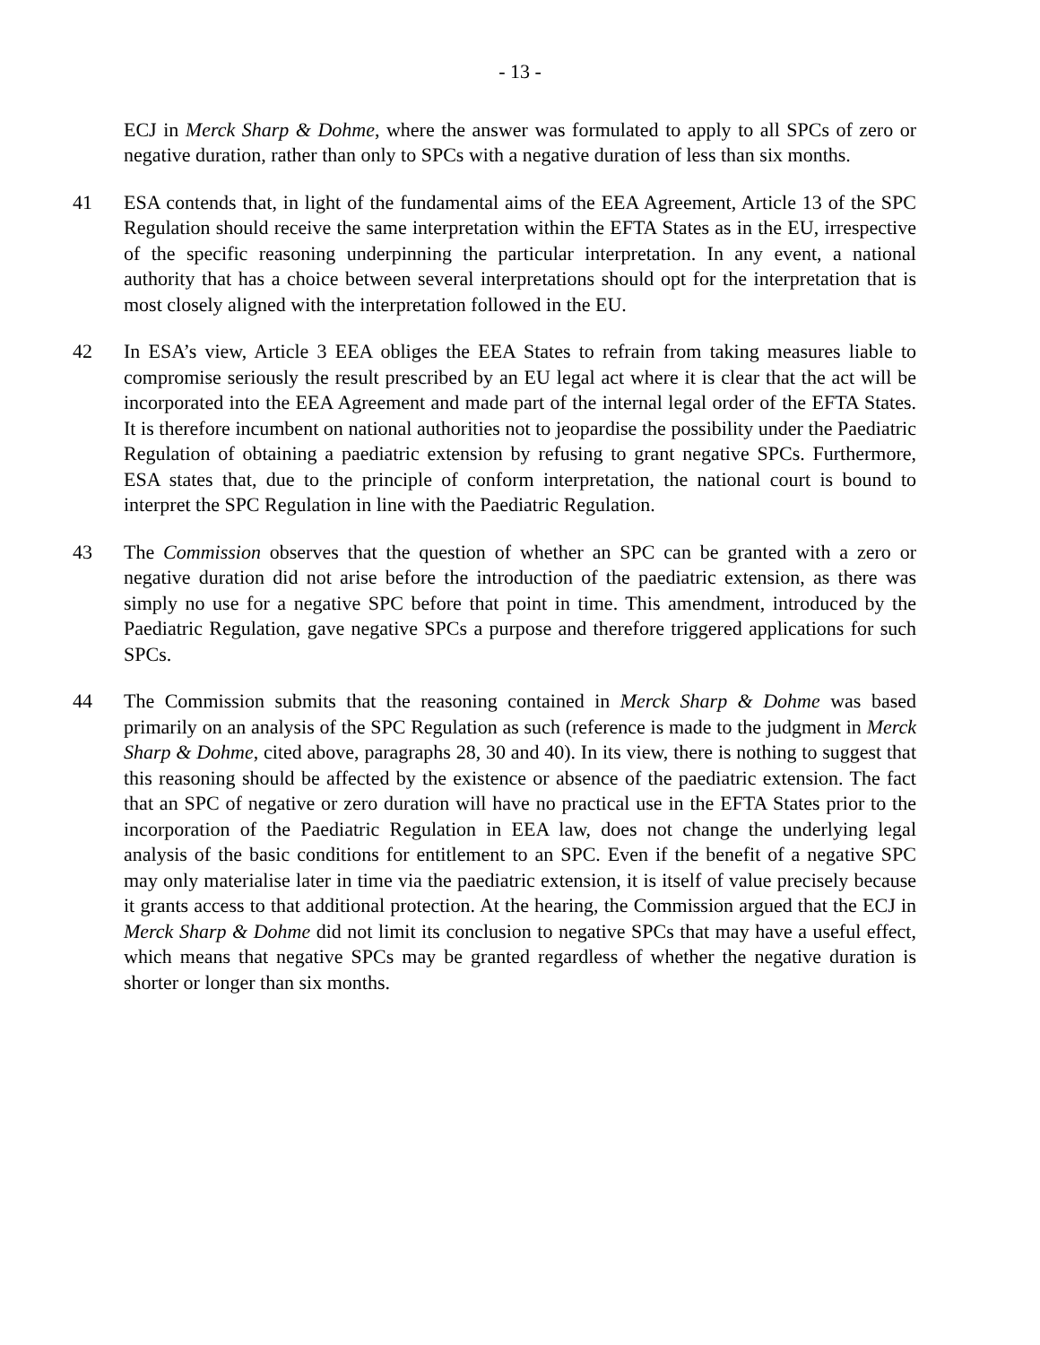- 13 -
ECJ in Merck Sharp & Dohme, where the answer was formulated to apply to all SPCs of zero or negative duration, rather than only to SPCs with a negative duration of less than six months.
41 ESA contends that, in light of the fundamental aims of the EEA Agreement, Article 13 of the SPC Regulation should receive the same interpretation within the EFTA States as in the EU, irrespective of the specific reasoning underpinning the particular interpretation. In any event, a national authority that has a choice between several interpretations should opt for the interpretation that is most closely aligned with the interpretation followed in the EU.
42 In ESA’s view, Article 3 EEA obliges the EEA States to refrain from taking measures liable to compromise seriously the result prescribed by an EU legal act where it is clear that the act will be incorporated into the EEA Agreement and made part of the internal legal order of the EFTA States. It is therefore incumbent on national authorities not to jeopardise the possibility under the Paediatric Regulation of obtaining a paediatric extension by refusing to grant negative SPCs. Furthermore, ESA states that, due to the principle of conform interpretation, the national court is bound to interpret the SPC Regulation in line with the Paediatric Regulation.
43 The Commission observes that the question of whether an SPC can be granted with a zero or negative duration did not arise before the introduction of the paediatric extension, as there was simply no use for a negative SPC before that point in time. This amendment, introduced by the Paediatric Regulation, gave negative SPCs a purpose and therefore triggered applications for such SPCs.
44 The Commission submits that the reasoning contained in Merck Sharp & Dohme was based primarily on an analysis of the SPC Regulation as such (reference is made to the judgment in Merck Sharp & Dohme, cited above, paragraphs 28, 30 and 40). In its view, there is nothing to suggest that this reasoning should be affected by the existence or absence of the paediatric extension. The fact that an SPC of negative or zero duration will have no practical use in the EFTA States prior to the incorporation of the Paediatric Regulation in EEA law, does not change the underlying legal analysis of the basic conditions for entitlement to an SPC. Even if the benefit of a negative SPC may only materialise later in time via the paediatric extension, it is itself of value precisely because it grants access to that additional protection. At the hearing, the Commission argued that the ECJ in Merck Sharp & Dohme did not limit its conclusion to negative SPCs that may have a useful effect, which means that negative SPCs may be granted regardless of whether the negative duration is shorter or longer than six months.